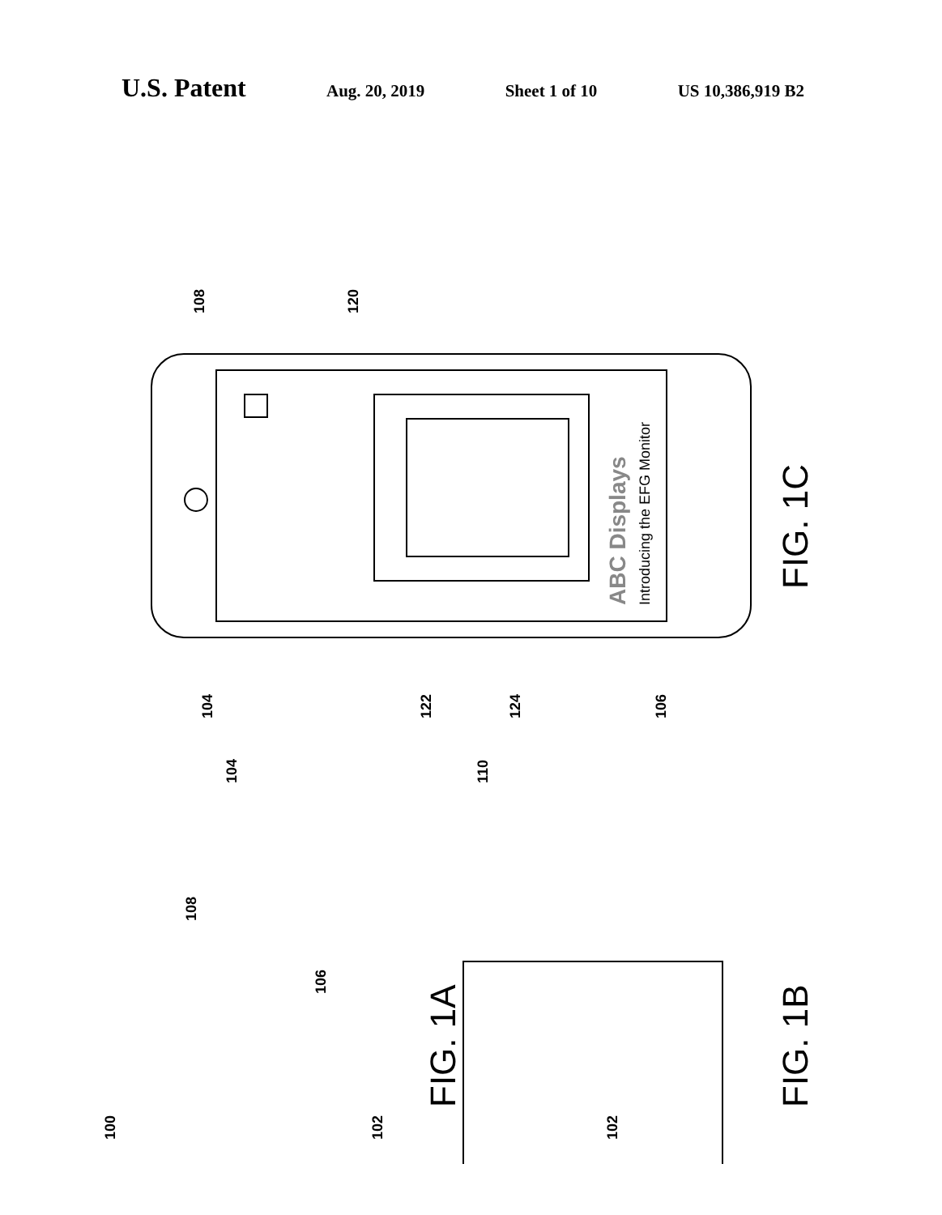U.S. Patent
Aug. 20, 2019 Sheet 1 of 10 US 10,386,919 B2
108
120
104
122
124
106
100
102
104
110
108
106
102
ABC Displays
Introducing the EFG Monitor
FIG. 1C
FIG. 1A
FIG. 1B